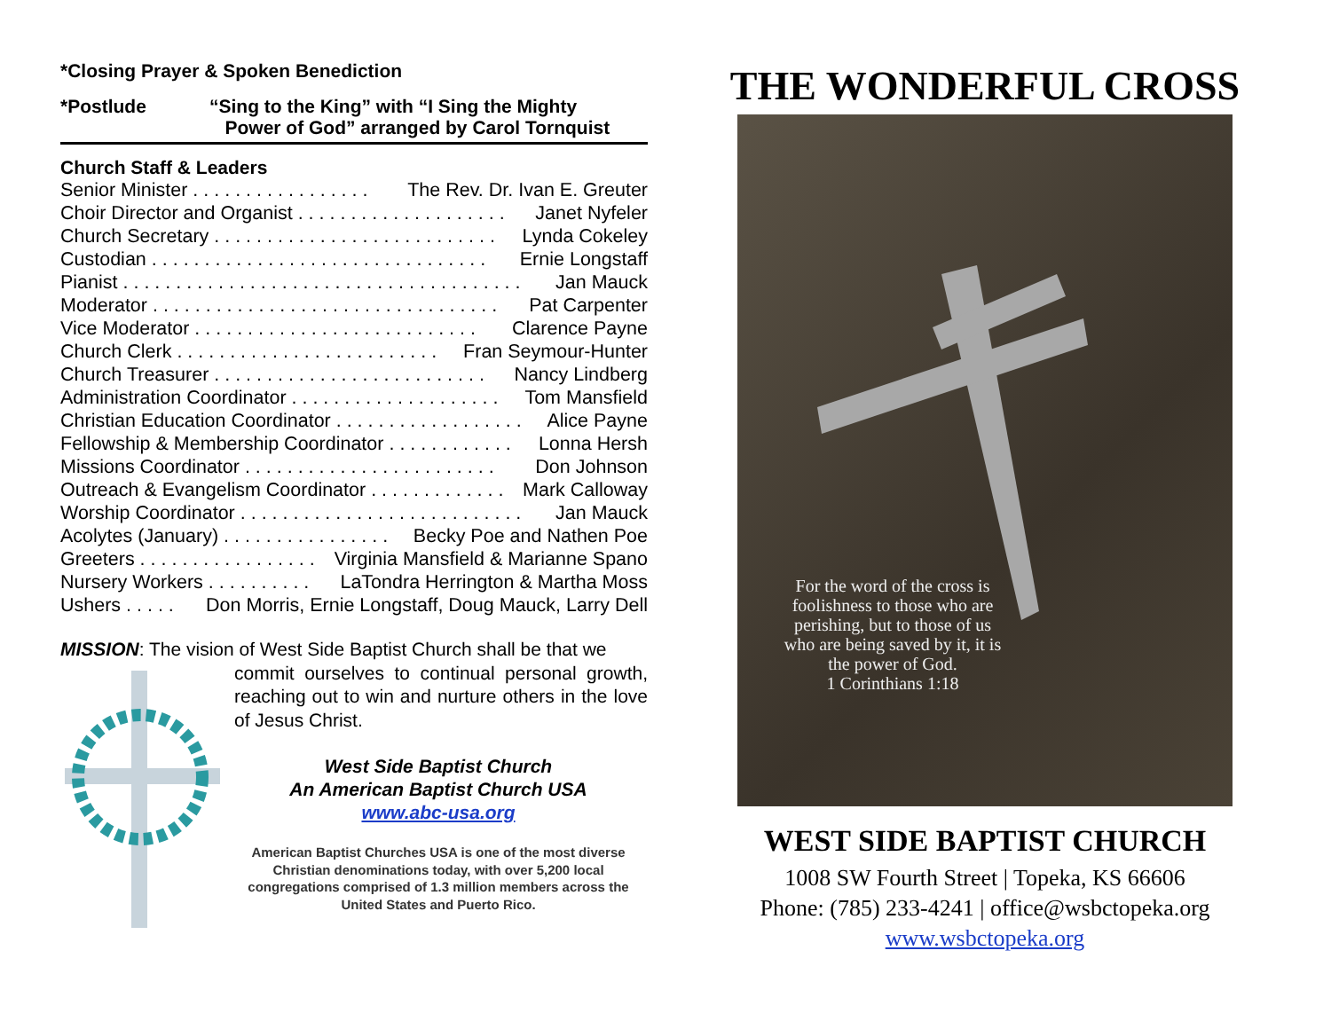*Closing Prayer & Spoken Benediction
*Postlude “Sing to the King” with “I Sing the Mighty
Power of God” arranged by Carol Tornquist
Church Staff & Leaders
Senior Minister . . . . . . . . . . . . . . . . . The Rev. Dr. Ivan E. Greuter
Choir Director and Organist . . . . . . . . . . . . . . . . . . . . Janet Nyfeler
Church Secretary . . . . . . . . . . . . . . . . . . . . . . . . . . . Lynda Cokeley
Custodian . . . . . . . . . . . . . . . . . . . . . . . . . . . . . . . . Ernie Longstaff
Pianist . . . . . . . . . . . . . . . . . . . . . . . . . . . . . . . . . . . . . . Jan Mauck
Moderator . . . . . . . . . . . . . . . . . . . . . . . . . . . . . . . . . Pat Carpenter
Vice Moderator . . . . . . . . . . . . . . . . . . . . . . . . . . . Clarence Payne
Church Clerk . . . . . . . . . . . . . . . . . . . . . . . . . Fran Seymour-Hunter
Church Treasurer . . . . . . . . . . . . . . . . . . . . . . . . . . Nancy Lindberg
Administration Coordinator . . . . . . . . . . . . . . . . . . . . Tom Mansfield
Christian Education Coordinator . . . . . . . . . . . . . . . . . . Alice Payne
Fellowship & Membership Coordinator . . . . . . . . . . . . Lonna Hersh
Missions Coordinator . . . . . . . . . . . . . . . . . . . . . . . . Don Johnson
Outreach & Evangelism Coordinator . . . . . . . . . . . . . Mark Calloway
Worship Coordinator . . . . . . . . . . . . . . . . . . . . . . . . . . . Jan Mauck
Acolytes (January) . . . . . . . . . . . . . . . . Becky Poe and Nathen Poe
Greeters . . . . . . . . . . . . . . . . . Virginia Mansfield & Marianne Spano
Nursery Workers . . . . . . . . . . LaTondra Herrington & Martha Moss
Ushers . . . . . Don Morris, Ernie Longstaff, Doug Mauck, Larry Dell
MISSION: The vision of West Side Baptist Church shall be that we
commit ourselves to continual personal growth, reaching out to win and nurture others in the love of Jesus Christ.
West Side Baptist Church
An American Baptist Church USA
www.abc-usa.org
American Baptist Churches USA is one of the most diverse Christian denominations today, with over 5,200 local congregations comprised of 1.3 million members across the United States and Puerto Rico.
THE WONDERFUL CROSS
For the word of the cross is foolishness to those who are perishing, but to those of us who are being saved by it, it is the power of God.
1 Corinthians 1:18
WEST SIDE BAPTIST CHURCH
1008 SW Fourth Street | Topeka, KS 66606
Phone: (785) 233-4241 | office@wsbctopeka.org
www.wsbctopeka.org